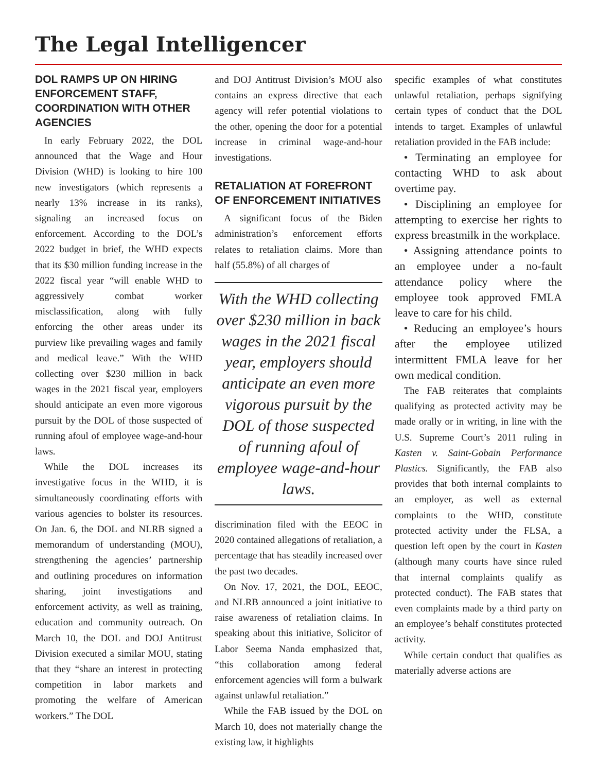The Legal Intelligencer
DOL RAMPS UP ON HIRING ENFORCEMENT STAFF, COORDINATION WITH OTHER AGENCIES
In early February 2022, the DOL announced that the Wage and Hour Division (WHD) is looking to hire 100 new investigators (which represents a nearly 13% increase in its ranks), signaling an increased focus on enforcement. According to the DOL’s 2022 budget in brief, the WHD expects that its $30 million funding increase in the 2022 fiscal year “will enable WHD to aggressively combat worker misclassification, along with fully enforcing the other areas under its purview like prevailing wages and family and medical leave.” With the WHD collecting over $230 million in back wages in the 2021 fiscal year, employers should anticipate an even more vigorous pursuit by the DOL of those suspected of running afoul of employee wage-and-hour laws.
While the DOL increases its investigative focus in the WHD, it is simultaneously coordinating efforts with various agencies to bolster its resources. On Jan. 6, the DOL and NLRB signed a memorandum of understanding (MOU), strengthening the agencies’ partnership and outlining procedures on information sharing, joint investigations and enforcement activity, as well as training, education and community outreach. On March 10, the DOL and DOJ Antitrust Division executed a similar MOU, stating that they “share an interest in protecting competition in labor markets and promoting the welfare of American workers.” The DOL
and DOJ Antitrust Division’s MOU also contains an express directive that each agency will refer potential violations to the other, opening the door for a potential increase in criminal wage-and-hour investigations.
RETALIATION AT FOREFRONT OF ENFORCEMENT INITIATIVES
A significant focus of the Biden administration’s enforcement efforts relates to retaliation claims. More than half (55.8%) of all charges of
With the WHD collecting over $230 million in back wages in the 2021 fiscal year, employers should anticipate an even more vigorous pursuit by the DOL of those suspected of running afoul of employee wage-and-hour laws.
discrimination filed with the EEOC in 2020 contained allegations of retaliation, a percentage that has steadily increased over the past two decades.
On Nov. 17, 2021, the DOL, EEOC, and NLRB announced a joint initiative to raise awareness of retaliation claims. In speaking about this initiative, Solicitor of Labor Seema Nanda emphasized that, “this collaboration among federal enforcement agencies will form a bulwark against unlawful retaliation.”
While the FAB issued by the DOL on March 10, does not materially change the existing law, it highlights
specific examples of what constitutes unlawful retaliation, perhaps signifying certain types of conduct that the DOL intends to target. Examples of unlawful retaliation provided in the FAB include:
• Terminating an employee for contacting WHD to ask about overtime pay.
• Disciplining an employee for attempting to exercise her rights to express breastmilk in the workplace.
• Assigning attendance points to an employee under a no-fault attendance policy where the employee took approved FMLA leave to care for his child.
• Reducing an employee’s hours after the employee utilized intermittent FMLA leave for her own medical condition.
The FAB reiterates that complaints qualifying as protected activity may be made orally or in writing, in line with the U.S. Supreme Court’s 2011 ruling in Kasten v. Saint-Gobain Performance Plastics. Significantly, the FAB also provides that both internal complaints to an employer, as well as external complaints to the WHD, constitute protected activity under the FLSA, a question left open by the court in Kasten (although many courts have since ruled that internal complaints qualify as protected conduct). The FAB states that even complaints made by a third party on an employee’s behalf constitutes protected activity.
While certain conduct that qualifies as materially adverse actions are